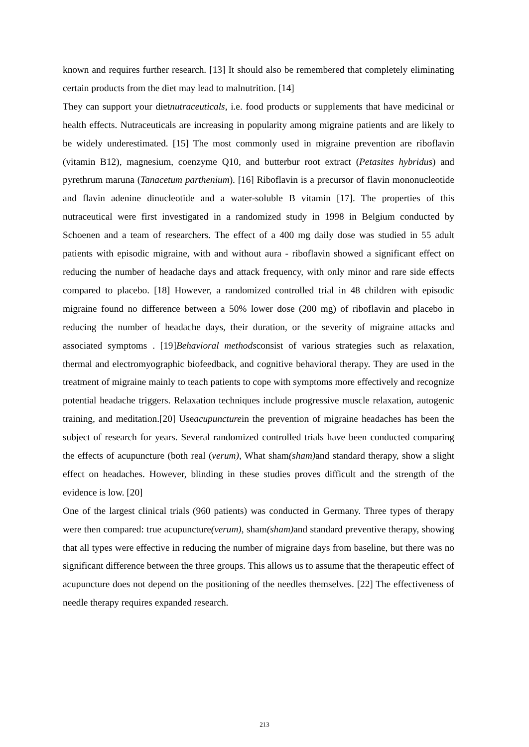known and requires further research. [13] It should also be remembered that completely eliminating certain products from the diet may lead to malnutrition. [14]
They can support your dietnutraceuticals, i.e. food products or supplements that have medicinal or health effects. Nutraceuticals are increasing in popularity among migraine patients and are likely to be widely underestimated. [15] The most commonly used in migraine prevention are riboflavin (vitamin B12), magnesium, coenzyme Q10, and butterbur root extract (Petasites hybridus) and pyrethrum maruna (Tanacetum parthenium). [16] Riboflavin is a precursor of flavin mononucleotide and flavin adenine dinucleotide and a water-soluble B vitamin [17]. The properties of this nutraceutical were first investigated in a randomized study in 1998 in Belgium conducted by Schoenen and a team of researchers. The effect of a 400 mg daily dose was studied in 55 adult patients with episodic migraine, with and without aura - riboflavin showed a significant effect on reducing the number of headache days and attack frequency, with only minor and rare side effects compared to placebo. [18] However, a randomized controlled trial in 48 children with episodic migraine found no difference between a 50% lower dose (200 mg) of riboflavin and placebo in reducing the number of headache days, their duration, or the severity of migraine attacks and associated symptoms . [19]Behavioral methodsconsist of various strategies such as relaxation, thermal and electromyographic biofeedback, and cognitive behavioral therapy. They are used in the treatment of migraine mainly to teach patients to cope with symptoms more effectively and recognize potential headache triggers. Relaxation techniques include progressive muscle relaxation, autogenic training, and meditation.[20] Useacupuncturein the prevention of migraine headaches has been the subject of research for years. Several randomized controlled trials have been conducted comparing the effects of acupuncture (both real (verum), What sham(sham) and standard therapy, show a slight effect on headaches. However, blinding in these studies proves difficult and the strength of the evidence is low. [20]
One of the largest clinical trials (960 patients) was conducted in Germany. Three types of therapy were then compared: true acupuncture(verum), sham(sham) and standard preventive therapy, showing that all types were effective in reducing the number of migraine days from baseline, but there was no significant difference between the three groups. This allows us to assume that the therapeutic effect of acupuncture does not depend on the positioning of the needles themselves. [22] The effectiveness of needle therapy requires expanded research.
213